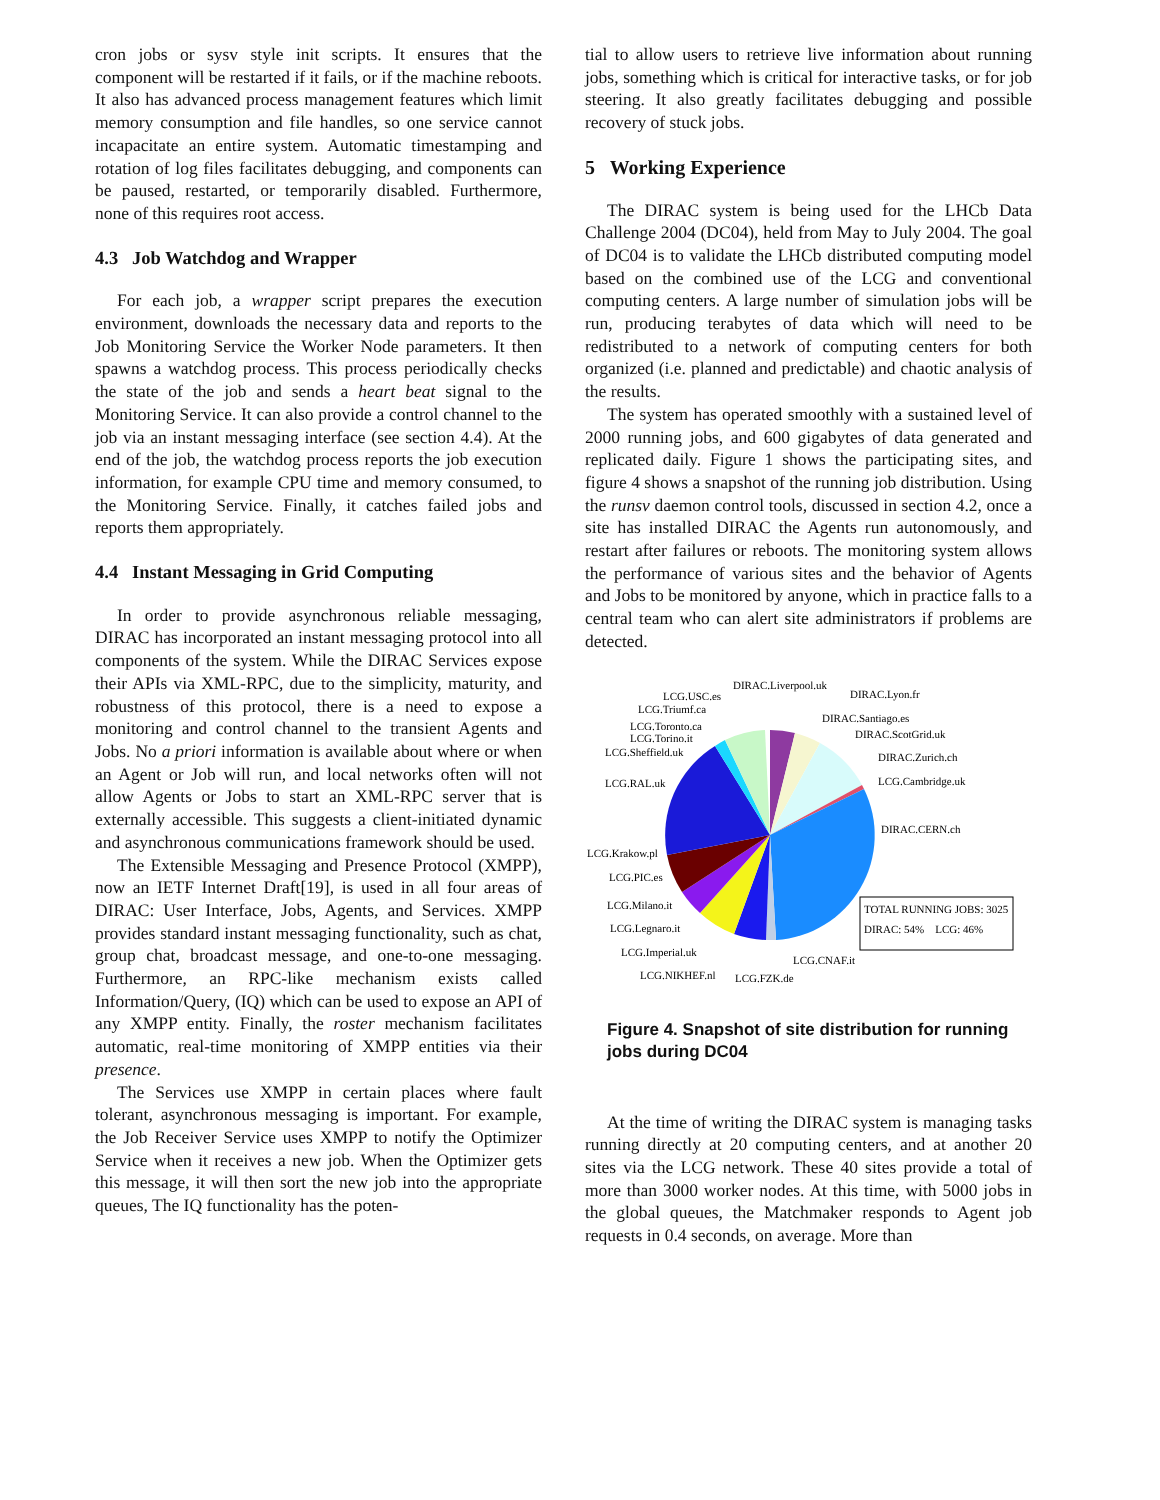cron jobs or sysv style init scripts. It ensures that the component will be restarted if it fails, or if the machine reboots. It also has advanced process management features which limit memory consumption and file handles, so one service cannot incapacitate an entire system. Automatic timestamping and rotation of log files facilitates debugging, and components can be paused, restarted, or temporarily disabled. Furthermore, none of this requires root access.
4.3 Job Watchdog and Wrapper
For each job, a wrapper script prepares the execution environment, downloads the necessary data and reports to the Job Monitoring Service the Worker Node parameters. It then spawns a watchdog process. This process periodically checks the state of the job and sends a heart beat signal to the Monitoring Service. It can also provide a control channel to the job via an instant messaging interface (see section 4.4). At the end of the job, the watchdog process reports the job execution information, for example CPU time and memory consumed, to the Monitoring Service. Finally, it catches failed jobs and reports them appropriately.
4.4 Instant Messaging in Grid Computing
In order to provide asynchronous reliable messaging, DIRAC has incorporated an instant messaging protocol into all components of the system. While the DIRAC Services expose their APIs via XML-RPC, due to the simplicity, maturity, and robustness of this protocol, there is a need to expose a monitoring and control channel to the transient Agents and Jobs. No a priori information is available about where or when an Agent or Job will run, and local networks often will not allow Agents or Jobs to start an XML-RPC server that is externally accessible. This suggests a client-initiated dynamic and asynchronous communications framework should be used.
The Extensible Messaging and Presence Protocol (XMPP), now an IETF Internet Draft[19], is used in all four areas of DIRAC: User Interface, Jobs, Agents, and Services. XMPP provides standard instant messaging functionality, such as chat, group chat, broadcast message, and one-to-one messaging. Furthermore, an RPC-like mechanism exists called Information/Query, (IQ) which can be used to expose an API of any XMPP entity. Finally, the roster mechanism facilitates automatic, real-time monitoring of XMPP entities via their presence.
The Services use XMPP in certain places where fault tolerant, asynchronous messaging is important. For example, the Job Receiver Service uses XMPP to notify the Optimizer Service when it receives a new job. When the Optimizer gets this message, it will then sort the new job into the appropriate queues, The IQ functionality has the poten-
tial to allow users to retrieve live information about running jobs, something which is critical for interactive tasks, or for job steering. It also greatly facilitates debugging and possible recovery of stuck jobs.
5 Working Experience
The DIRAC system is being used for the LHCb Data Challenge 2004 (DC04), held from May to July 2004. The goal of DC04 is to validate the LHCb distributed computing model based on the combined use of the LCG and conventional computing centers. A large number of simulation jobs will be run, producing terabytes of data which will need to be redistributed to a network of computing centers for both organized (i.e. planned and predictable) and chaotic analysis of the results.
The system has operated smoothly with a sustained level of 2000 running jobs, and 600 gigabytes of data generated and replicated daily. Figure 1 shows the participating sites, and figure 4 shows a snapshot of the running job distribution. Using the runsv daemon control tools, discussed in section 4.2, once a site has installed DIRAC the Agents run autonomously, and restart after failures or reboots. The monitoring system allows the performance of various sites and the behavior of Agents and Jobs to be monitored by anyone, which in practice falls to a central team who can alert site administrators if problems are detected.
DIRAC.Liverpool.uk
DIRAC.Lyon.fr
LCG.USC.es
LCG.Triumf.ca
DIRAC.Santiago.es
LCG.Toronto.ca
LCG.Torino.it
DIRAC.ScotGrid.uk
LCG.Sheffield.uk
DIRAC.Zurich.ch
LCG.RAL.uk
LCG.Cambridge.uk
DIRAC.CERN.ch
LCG.Krakow.pl
LCG.PIC.es
LCG.Milano.it
LCG.Legnaro.it
LCG.Imperial.uk
LCG.NIKHEF.nl
LCG.FZK.de
LCG.CNAF.it
TOTAL RUNNING JOBS: 3025
DIRAC: 54% LCG: 46%
Figure 4. Snapshot of site distribution for running jobs during DC04
At the time of writing the DIRAC system is managing tasks running directly at 20 computing centers, and at another 20 sites via the LCG network. These 40 sites provide a total of more than 3000 worker nodes. At this time, with 5000 jobs in the global queues, the Matchmaker responds to Agent job requests in 0.4 seconds, on average. More than